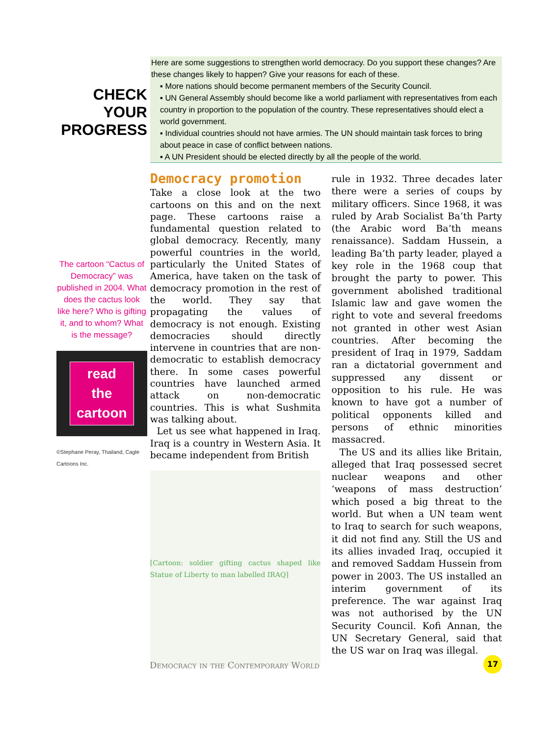CHECK
YOUR
PROGRESS
Here are some suggestions to strengthen world democracy. Do you support these changes? Are these changes likely to happen? Give your reasons for each of these.
▪ More nations should become permanent members of the Security Council.
▪ UN General Assembly should become like a world parliament with representatives from each country in proportion to the population of the country. These representatives should elect a world government.
▪ Individual countries should not have armies. The UN should maintain task forces to bring about peace in case of conflict between nations.
▪ A UN President should be elected directly by all the people of the world.
The cartoon “Cactus of Democracy” was published in 2004. What does the cactus look like here? Who is gifting it, and to whom? What is the message?
read
the
cartoon
©Stephane Peray, Thailand, Cagle Cartoons Inc.
Democracy promotion
Take a close look at the two cartoons on this and on the next page. These cartoons raise a fundamental question related to global democracy. Recently, many powerful countries in the world, particularly the United States of America, have taken on the task of democracy promotion in the rest of the world. They say that propagating the values of democracy is not enough. Existing democracies should directly intervene in countries that are non-democratic to establish democracy there. In some cases powerful countries have launched armed attack on non-democratic countries. This is what Sushmita was talking about.
Let us see what happened in Iraq. Iraq is a country in Western Asia. It became independent from British
[Cartoon: soldier gifting cactus shaped like Statue of Liberty to man labelled IRAQ]
rule in 1932. Three decades later there were a series of coups by military officers. Since 1968, it was ruled by Arab Socialist Ba’th Party (the Arabic word Ba’th means renaissance). Saddam Hussein, a leading Ba’th party leader, played a key role in the 1968 coup that brought the party to power. This government abolished traditional Islamic law and gave women the right to vote and several freedoms not granted in other west Asian countries. After becoming the president of Iraq in 1979, Saddam ran a dictatorial government and suppressed any dissent or opposition to his rule. He was known to have got a number of political opponents killed and persons of ethnic minorities massacred.
The US and its allies like Britain, alleged that Iraq possessed secret nuclear weapons and other ‘weapons of mass destruction’ which posed a big threat to the world. But when a UN team went to Iraq to search for such weapons, it did not find any. Still the US and its allies invaded Iraq, occupied it and removed Saddam Hussein from power in 2003. The US installed an interim government of its preference. The war against Iraq was not authorised by the UN Security Council. Kofi Annan, the UN Secretary General, said that the US war on Iraq was illegal.
Democracy in the Contemporary World
17